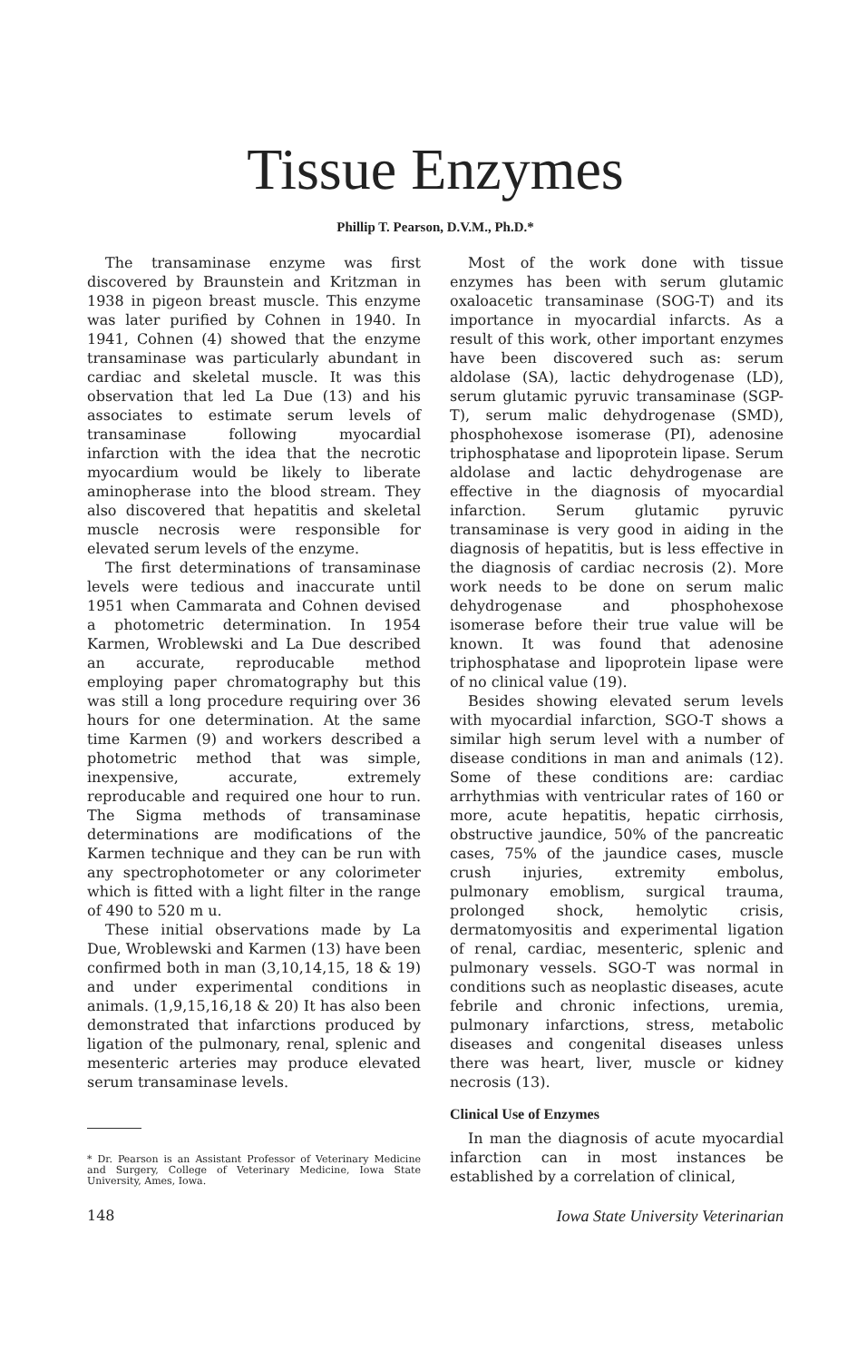Tissue Enzymes
Phillip T. Pearson, D.V.M., Ph.D.*
The transaminase enzyme was first discovered by Braunstein and Kritzman in 1938 in pigeon breast muscle. This enzyme was later purified by Cohnen in 1940. In 1941, Cohnen (4) showed that the enzyme transaminase was particularly abundant in cardiac and skeletal muscle. It was this observation that led La Due (13) and his associates to estimate serum levels of transaminase following myocardial infarction with the idea that the necrotic myocardium would be likely to liberate aminopherase into the blood stream. They also discovered that hepatitis and skeletal muscle necrosis were responsible for elevated serum levels of the enzyme.
The first determinations of transaminase levels were tedious and inaccurate until 1951 when Cammarata and Cohnen devised a photometric determination. In 1954 Karmen, Wroblewski and La Due described an accurate, reproducable method employing paper chromatography but this was still a long procedure requiring over 36 hours for one determination. At the same time Karmen (9) and workers described a photometric method that was simple, inexpensive, accurate, extremely reproducable and required one hour to run. The Sigma methods of transaminase determinations are modifications of the Karmen technique and they can be run with any spectrophotometer or any colorimeter which is fitted with a light filter in the range of 490 to 520 m u.
These initial observations made by La Due, Wroblewski and Karmen (13) have been confirmed both in man (3,10,14,15, 18 & 19) and under experimental conditions in animals. (1,9,15,16,18 & 20) It has also been demonstrated that infarctions produced by ligation of the pulmonary, renal, splenic and mesenteric arteries may produce elevated serum transaminase levels.
* Dr. Pearson is an Assistant Professor of Veterinary Medicine and Surgery, College of Veterinary Medicine, Iowa State University, Ames, Iowa.
Most of the work done with tissue enzymes has been with serum glutamic oxaloacetic transaminase (SOG-T) and its importance in myocardial infarcts. As a result of this work, other important enzymes have been discovered such as: serum aldolase (SA), lactic dehydrogenase (LD), serum glutamic pyruvic transaminase (SGP-T), serum malic dehydrogenase (SMD), phosphohexose isomerase (PI), adenosine triphosphatase and lipoprotein lipase. Serum aldolase and lactic dehydrogenase are effective in the diagnosis of myocardial infarction. Serum glutamic pyruvic transaminase is very good in aiding in the diagnosis of hepatitis, but is less effective in the diagnosis of cardiac necrosis (2). More work needs to be done on serum malic dehydrogenase and phosphohexose isomerase before their true value will be known. It was found that adenosine triphosphatase and lipoprotein lipase were of no clinical value (19).
Besides showing elevated serum levels with myocardial infarction, SGO-T shows a similar high serum level with a number of disease conditions in man and animals (12). Some of these conditions are: cardiac arrhythmias with ventricular rates of 160 or more, acute hepatitis, hepatic cirrhosis, obstructive jaundice, 50% of the pancreatic cases, 75% of the jaundice cases, muscle crush injuries, extremity embolus, pulmonary emoblism, surgical trauma, prolonged shock, hemolytic crisis, dermatomyositis and experimental ligation of renal, cardiac, mesenteric, splenic and pulmonary vessels. SGO-T was normal in conditions such as neoplastic diseases, acute febrile and chronic infections, uremia, pulmonary infarctions, stress, metabolic diseases and congenital diseases unless there was heart, liver, muscle or kidney necrosis (13).
Clinical Use of Enzymes
In man the diagnosis of acute myocardial infarction can in most instances be established by a correlation of clinical,
148 Iowa State University Veterinarian